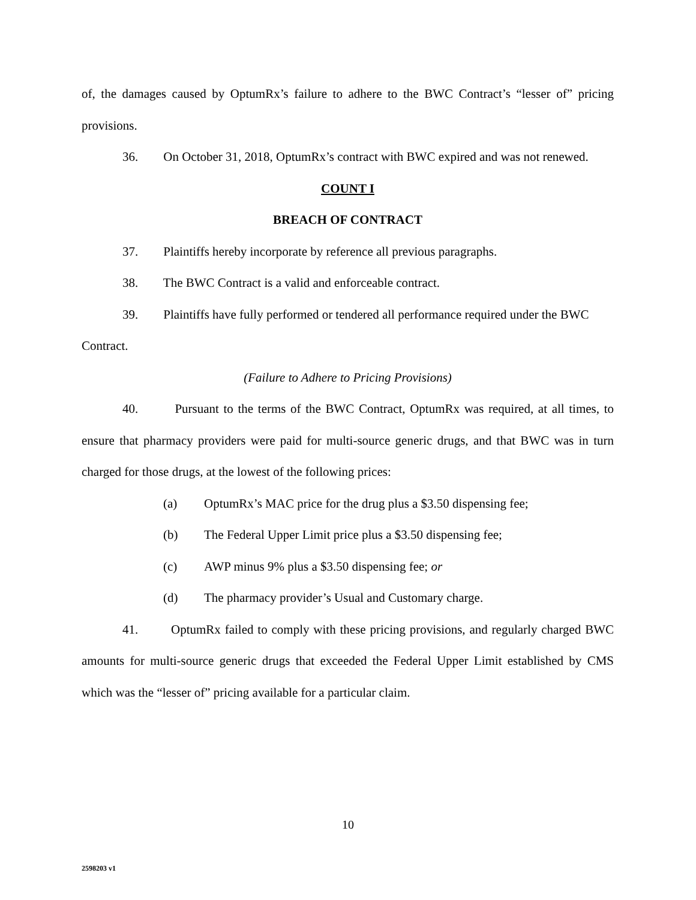of, the damages caused by OptumRx’s failure to adhere to the BWC Contract’s “lesser of” pricing provisions.
36. On October 31, 2018, OptumRx’s contract with BWC expired and was not renewed.
COUNT I
BREACH OF CONTRACT
37. Plaintiffs hereby incorporate by reference all previous paragraphs.
38. The BWC Contract is a valid and enforceable contract.
39. Plaintiffs have fully performed or tendered all performance required under the BWC Contract.
(Failure to Adhere to Pricing Provisions)
40. Pursuant to the terms of the BWC Contract, OptumRx was required, at all times, to ensure that pharmacy providers were paid for multi-source generic drugs, and that BWC was in turn charged for those drugs, at the lowest of the following prices:
(a) OptumRx’s MAC price for the drug plus a $3.50 dispensing fee;
(b) The Federal Upper Limit price plus a $3.50 dispensing fee;
(c) AWP minus 9% plus a $3.50 dispensing fee; or
(d) The pharmacy provider’s Usual and Customary charge.
41. OptumRx failed to comply with these pricing provisions, and regularly charged BWC amounts for multi-source generic drugs that exceeded the Federal Upper Limit established by CMS which was the “lesser of” pricing available for a particular claim.
10
2598203 v1